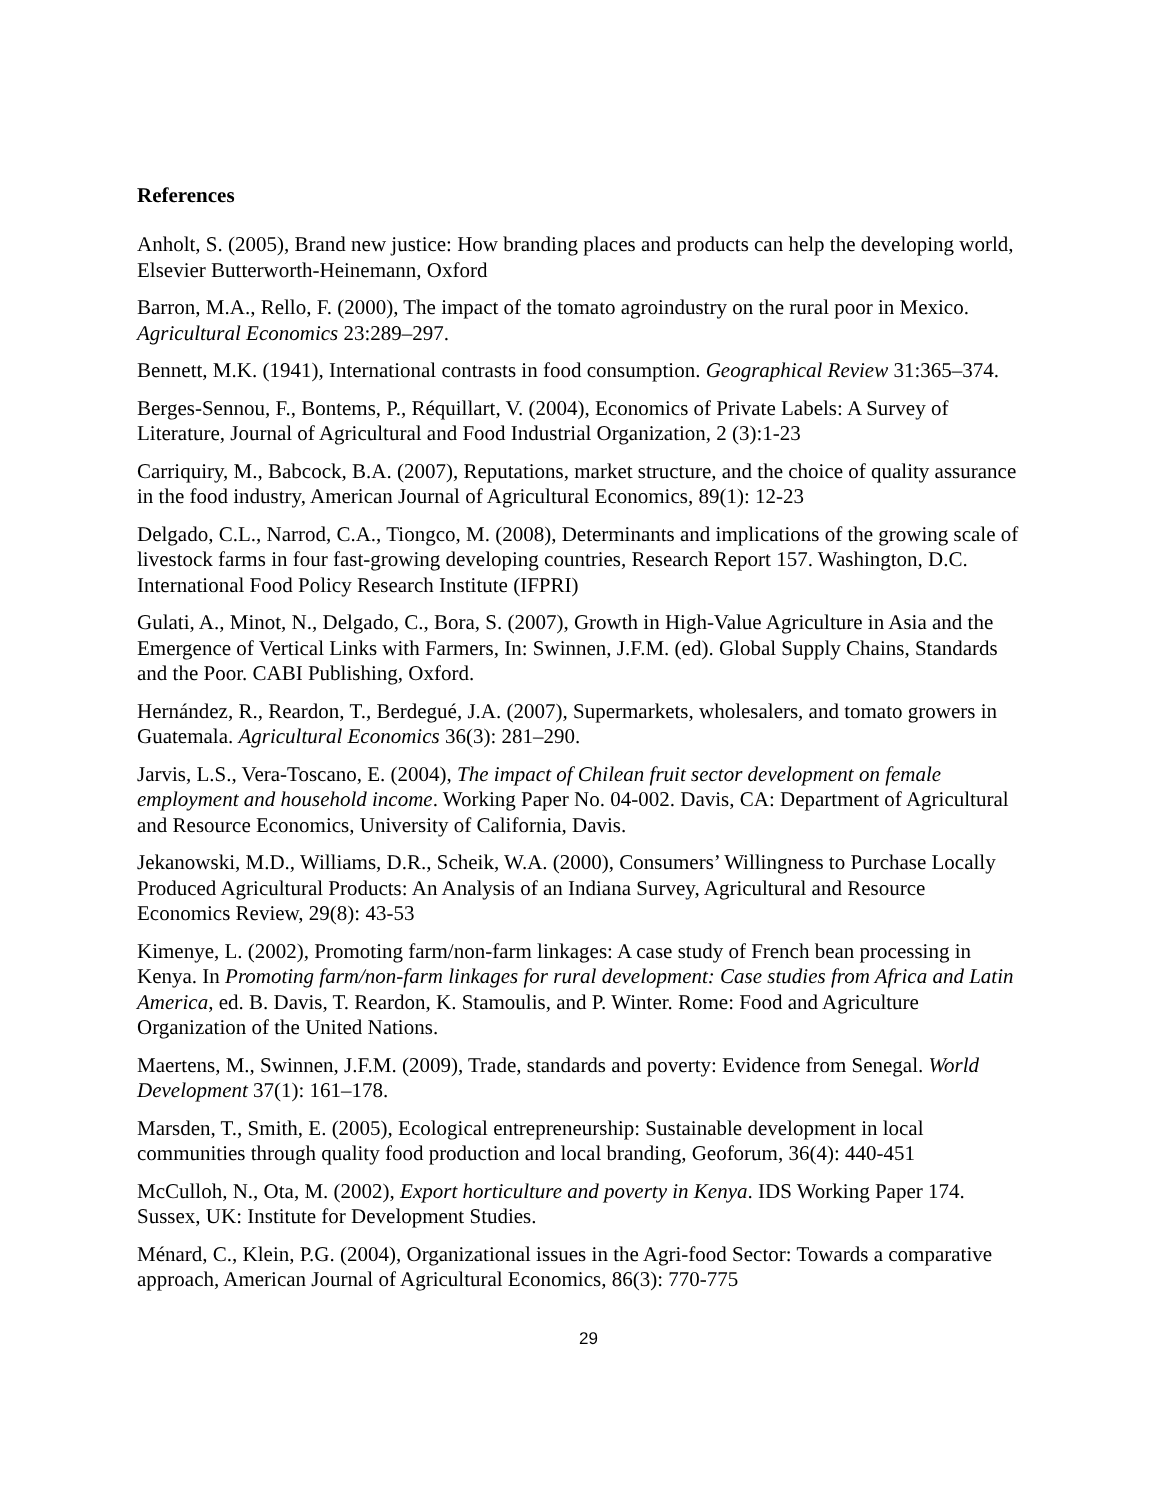References
Anholt, S. (2005), Brand new justice: How branding places and products can help the developing world, Elsevier Butterworth-Heinemann, Oxford
Barron, M.A., Rello, F. (2000), The impact of the tomato agroindustry on the rural poor in Mexico. Agricultural Economics 23:289–297.
Bennett, M.K. (1941), International contrasts in food consumption. Geographical Review 31:365–374.
Berges-Sennou, F., Bontems, P., Réquillart, V. (2004), Economics of Private Labels: A Survey of Literature, Journal of Agricultural and Food Industrial Organization, 2 (3):1-23
Carriquiry, M., Babcock, B.A. (2007), Reputations, market structure, and the choice of quality assurance in the food industry, American Journal of Agricultural Economics, 89(1): 12-23
Delgado, C.L., Narrod, C.A., Tiongco, M. (2008), Determinants and implications of the growing scale of livestock farms in four fast-growing developing countries, Research Report 157. Washington, D.C. International Food Policy Research Institute (IFPRI)
Gulati, A., Minot, N., Delgado, C., Bora, S. (2007), Growth in High-Value Agriculture in Asia and the Emergence of Vertical Links with Farmers, In: Swinnen, J.F.M. (ed). Global Supply Chains, Standards and the Poor. CABI Publishing, Oxford.
Hernández, R., Reardon, T., Berdegué, J.A. (2007), Supermarkets, wholesalers, and tomato growers in Guatemala. Agricultural Economics 36(3): 281–290.
Jarvis, L.S., Vera-Toscano, E. (2004), The impact of Chilean fruit sector development on female employment and household income. Working Paper No. 04-002. Davis, CA: Department of Agricultural and Resource Economics, University of California, Davis.
Jekanowski, M.D., Williams, D.R., Scheik, W.A. (2000), Consumers’ Willingness to Purchase Locally Produced Agricultural Products: An Analysis of an Indiana Survey, Agricultural and Resource Economics Review, 29(8): 43-53
Kimenye, L. (2002), Promoting farm/non-farm linkages: A case study of French bean processing in Kenya. In Promoting farm/non-farm linkages for rural development: Case studies from Africa and Latin America, ed. B. Davis, T. Reardon, K. Stamoulis, and P. Winter. Rome: Food and Agriculture Organization of the United Nations.
Maertens, M., Swinnen, J.F.M. (2009), Trade, standards and poverty: Evidence from Senegal. World Development 37(1): 161–178.
Marsden, T., Smith, E. (2005), Ecological entrepreneurship: Sustainable development in local communities through quality food production and local branding, Geoforum, 36(4): 440-451
McCulloh, N., Ota, M. (2002), Export horticulture and poverty in Kenya. IDS Working Paper 174. Sussex, UK: Institute for Development Studies.
Ménard, C., Klein, P.G. (2004), Organizational issues in the Agri-food Sector: Towards a comparative approach, American Journal of Agricultural Economics, 86(3): 770-775
29